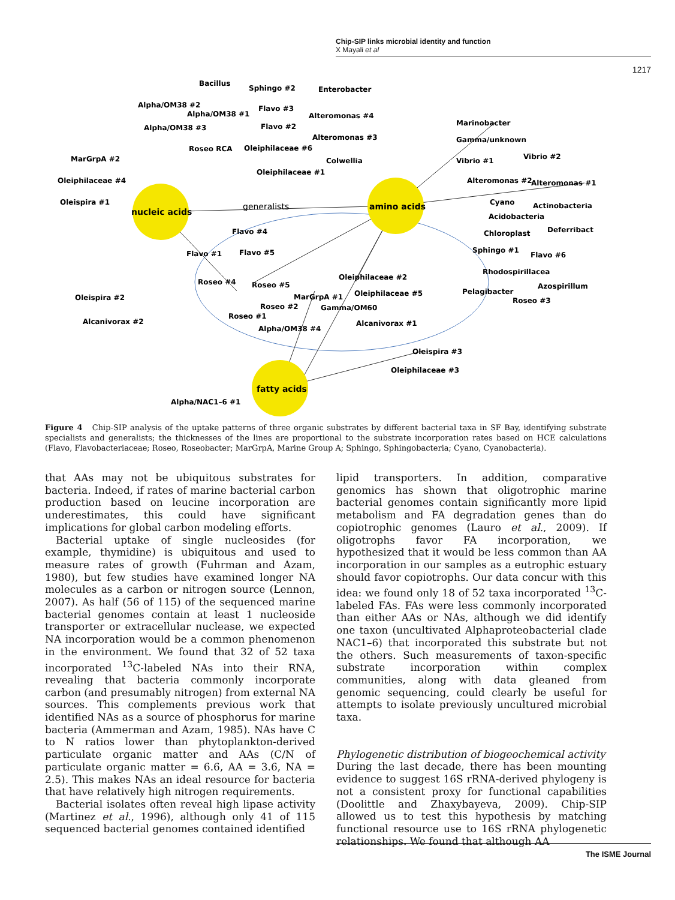Chip-SIP links microbial identity and function
X Mayali et al
1217
nucleic acids
amino acids
fatty acids
generalists
Bacillus
Sphingo #2
Enterobacter
Alpha/OM38 #2
Alpha/OM38 #1
Flavo #3
Alteromonas #4
Alpha/OM38 #3
Flavo #2
Marinobacter
Alteromonas #3
Gamma/unknown
Roseo RCA
Oleiphilaceae #6
MarGrpA #2
Colwellia
Vibrio #1
Vibrio #2
Oleiphilaceae #4
Oleiphilaceae #1
Alteromonas #2
Alteromonas #1
Oleispira #1
Cyano
Actinobacteria
Acidobacteria
Flavo #4
Chloroplast
Deferribact
Flavo #1
Flavo #5
Sphingo #1
Flavo #6
Rhodospirillacea
Roseo #4
Roseo #5
Oleiphilaceae #2
Azospirillum
Oleispira #2
MarGrpA #1
Oleiphilaceae #5
Pelagibacter
Roseo #3
Roseo #2
Gamma/OM60
Roseo #1
Alcanivorax #2
Alcanivorax #1
Alpha/OM38 #4
Oleispira #3
Oleiphilaceae #3
Alpha/NAC1–6 #1
Figure 4 Chip-SIP analysis of the uptake patterns of three organic substrates by different bacterial taxa in SF Bay, identifying substrate specialists and generalists; the thicknesses of the lines are proportional to the substrate incorporation rates based on HCE calculations (Flavo, Flavobacteriaceae; Roseo, Roseobacter; MarGrpA, Marine Group A; Sphingo, Sphingobacteria; Cyano, Cyanobacteria).
that AAs may not be ubiquitous substrates for bacteria. Indeed, if rates of marine bacterial carbon production based on leucine incorporation are underestimates, this could have significant implications for global carbon modeling efforts.
Bacterial uptake of single nucleosides (for example, thymidine) is ubiquitous and used to measure rates of growth (Fuhrman and Azam, 1980), but few studies have examined longer NA molecules as a carbon or nitrogen source (Lennon, 2007). As half (56 of 115) of the sequenced marine bacterial genomes contain at least 1 nucleoside transporter or extracellular nuclease, we expected NA incorporation would be a common phenomenon in the environment. We found that 32 of 52 taxa incorporated <sup>13</sup>C-labeled NAs into their RNA, revealing that bacteria commonly incorporate carbon (and presumably nitrogen) from external NA sources. This complements previous work that identified NAs as a source of phosphorus for marine bacteria (Ammerman and Azam, 1985). NAs have C to N ratios lower than phytoplankton-derived particulate organic matter and AAs (C/N of particulate organic matter = 6.6, AA = 3.6, NA = 2.5). This makes NAs an ideal resource for bacteria that have relatively high nitrogen requirements.
Bacterial isolates often reveal high lipase activity (Martinez et al., 1996), although only 41 of 115 sequenced bacterial genomes contained identified
lipid transporters. In addition, comparative genomics has shown that oligotrophic marine bacterial genomes contain significantly more lipid metabolism and FA degradation genes than do copiotrophic genomes (Lauro et al., 2009). If oligotrophs favor FA incorporation, we hypothesized that it would be less common than AA incorporation in our samples as a eutrophic estuary should favor copiotrophs. Our data concur with this idea: we found only 18 of 52 taxa incorporated <sup>13</sup>C-labeled FAs. FAs were less commonly incorporated than either AAs or NAs, although we did identify one taxon (uncultivated Alphaproteobacterial clade NAC1–6) that incorporated this substrate but not the others. Such measurements of taxon-specific substrate incorporation within complex communities, along with data gleaned from genomic sequencing, could clearly be useful for attempts to isolate previously uncultured microbial taxa.
Phylogenetic distribution of biogeochemical activity
During the last decade, there has been mounting evidence to suggest 16S rRNA-derived phylogeny is not a consistent proxy for functional capabilities (Doolittle and Zhaxybayeva, 2009). Chip-SIP allowed us to test this hypothesis by matching functional resource use to 16S rRNA phylogenetic relationships. We found that although AA
The ISME Journal